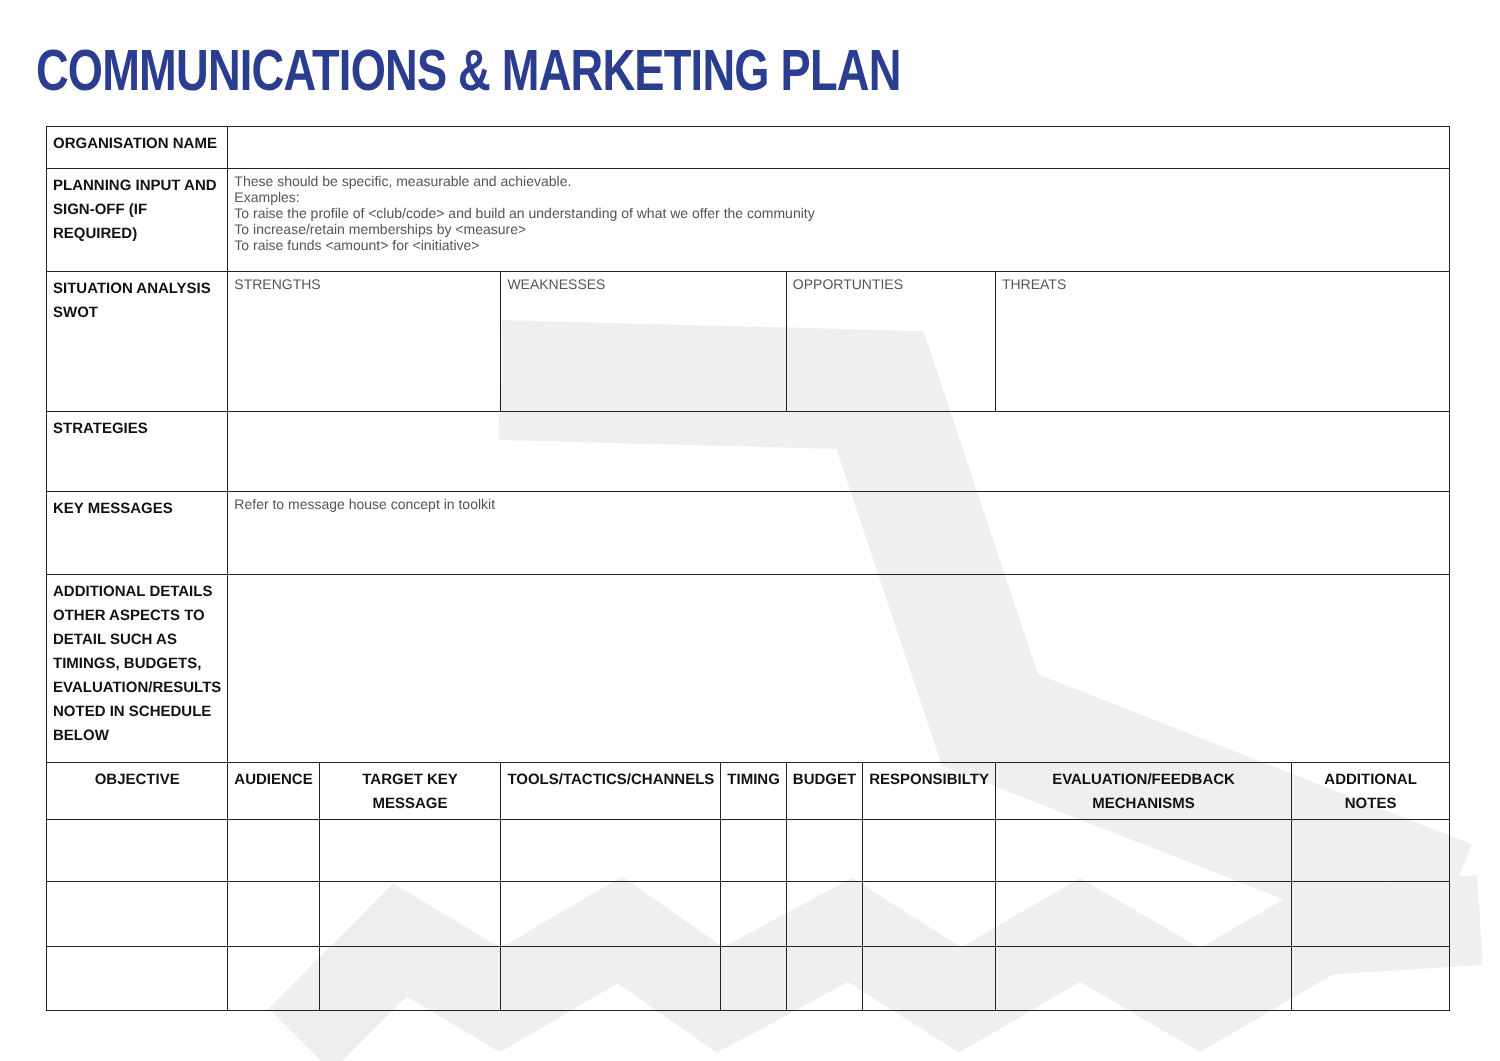COMMUNICATIONS & MARKETING PLAN
| ORGANISATION NAME | | | | | | | | |
| PLANNING INPUT AND SIGN-OFF (IF REQUIRED) | These should be specific, measurable and achievable. Examples: To raise the profile of <club/code> and build an understanding of what we offer the community To increase/retain memberships by <measure> To raise funds <amount> for <initiative> | | | | | | | |
| SITUATION ANALYSIS SWOT | STRENGTHS | | WEAKNESSES | | OPPORTUNTIES | | THREATS | |
| STRATEGIES | | | | | | | | |
| KEY MESSAGES | Refer to message house concept in toolkit | | | | | | | |
| ADDITIONAL DETAILS OTHER ASPECTS TO DETAIL SUCH AS TIMINGS, BUDGETS, EVALUATION/RESULTS NOTED IN SCHEDULE BELOW | | | | | | | | |
| OBJECTIVE | AUDIENCE | TARGET KEY MESSAGE | TOOLS/TACTICS/CHANNELS | TIMING | BUDGET | RESPONSIBILTY | EVALUATION/FEEDBACK MECHANISMS | ADDITIONAL NOTES |